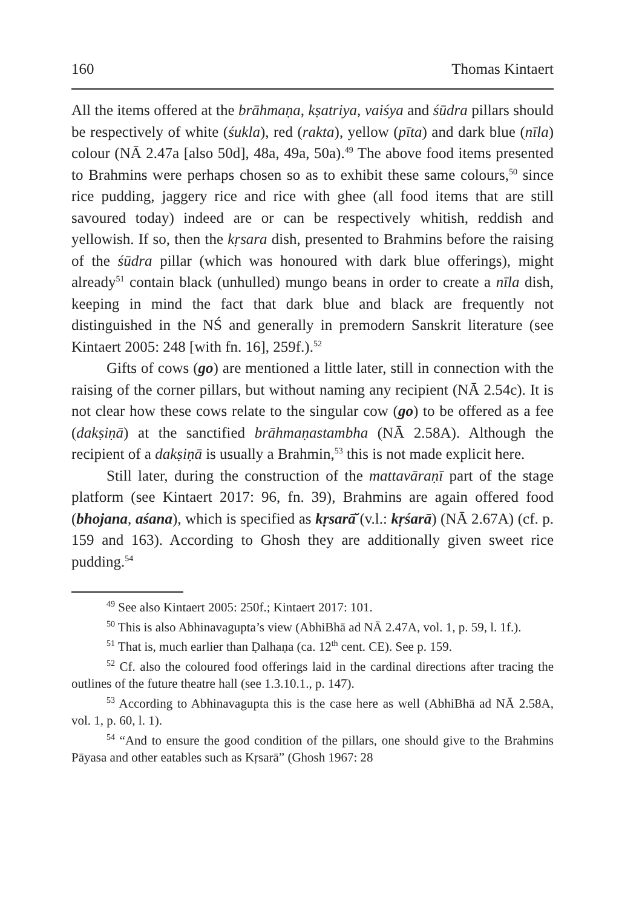160 Thomas Kintaert
All the items offered at the brāhmaṇa, kṣatriya, vaiśya and śūdra pillars should be respectively of white (śukla), red (rakta), yellow (pīta) and dark blue (nīla) colour (NĀ 2.47a [also 50d], 48a, 49a, 50a).<sup>49</sup> The above food items presented to Brahmins were perhaps chosen so as to exhibit these same colours,<sup>50</sup> since rice pudding, jaggery rice and rice with ghee (all food items that are still savoured today) indeed are or can be respectively whitish, reddish and yellowish. If so, then the kṛsara dish, presented to Brahmins before the raising of the śūdra pillar (which was honoured with dark blue offerings), might already<sup>51</sup> contain black (unhulled) mungo beans in order to create a nīla dish, keeping in mind the fact that dark blue and black are frequently not distinguished in the NŚ and generally in premodern Sanskrit literature (see Kintaert 2005: 248 [with fn. 16], 259f.).<sup>52</sup>
Gifts of cows (go) are mentioned a little later, still in connection with the raising of the corner pillars, but without naming any recipient (NĀ 2.54c). It is not clear how these cows relate to the singular cow (go) to be offered as a fee (dakṣiṇā) at the sanctified brāhmaṇastambha (NĀ 2.58A). Although the recipient of a dakṣiṇā is usually a Brahmin,<sup>53</sup> this is not made explicit here.
Still later, during the construction of the mattavāraṇī part of the stage platform (see Kintaert 2017: 96, fn. 39), Brahmins are again offered food (bhojana, aśana), which is specified as kṛsarā̆ (v.l.: kṛśarā) (NĀ 2.67A) (cf. p. 159 and 163). According to Ghosh they are additionally given sweet rice pudding.<sup>54</sup>
<sup>49</sup> See also Kintaert 2005: 250f.; Kintaert 2017: 101.
<sup>50</sup> This is also Abhinavagupta’s view (AbhiBhā ad NĀ 2.47A, vol. 1, p. 59, l. 1f.).
<sup>51</sup> That is, much earlier than Ḍalhaṇa (ca. 12<sup>th</sup> cent. CE). See p. 159.
<sup>52</sup> Cf. also the coloured food offerings laid in the cardinal directions after tracing the outlines of the future theatre hall (see 1.3.10.1., p. 147).
<sup>53</sup> According to Abhinavagupta this is the case here as well (AbhiBhā ad NĀ 2.58A, vol. 1, p. 60, l. 1).
<sup>54</sup> “And to ensure the good condition of the pillars, one should give to the Brahmins Pāyasa and other eatables such as Kṛsarā” (Ghosh 1967: 28